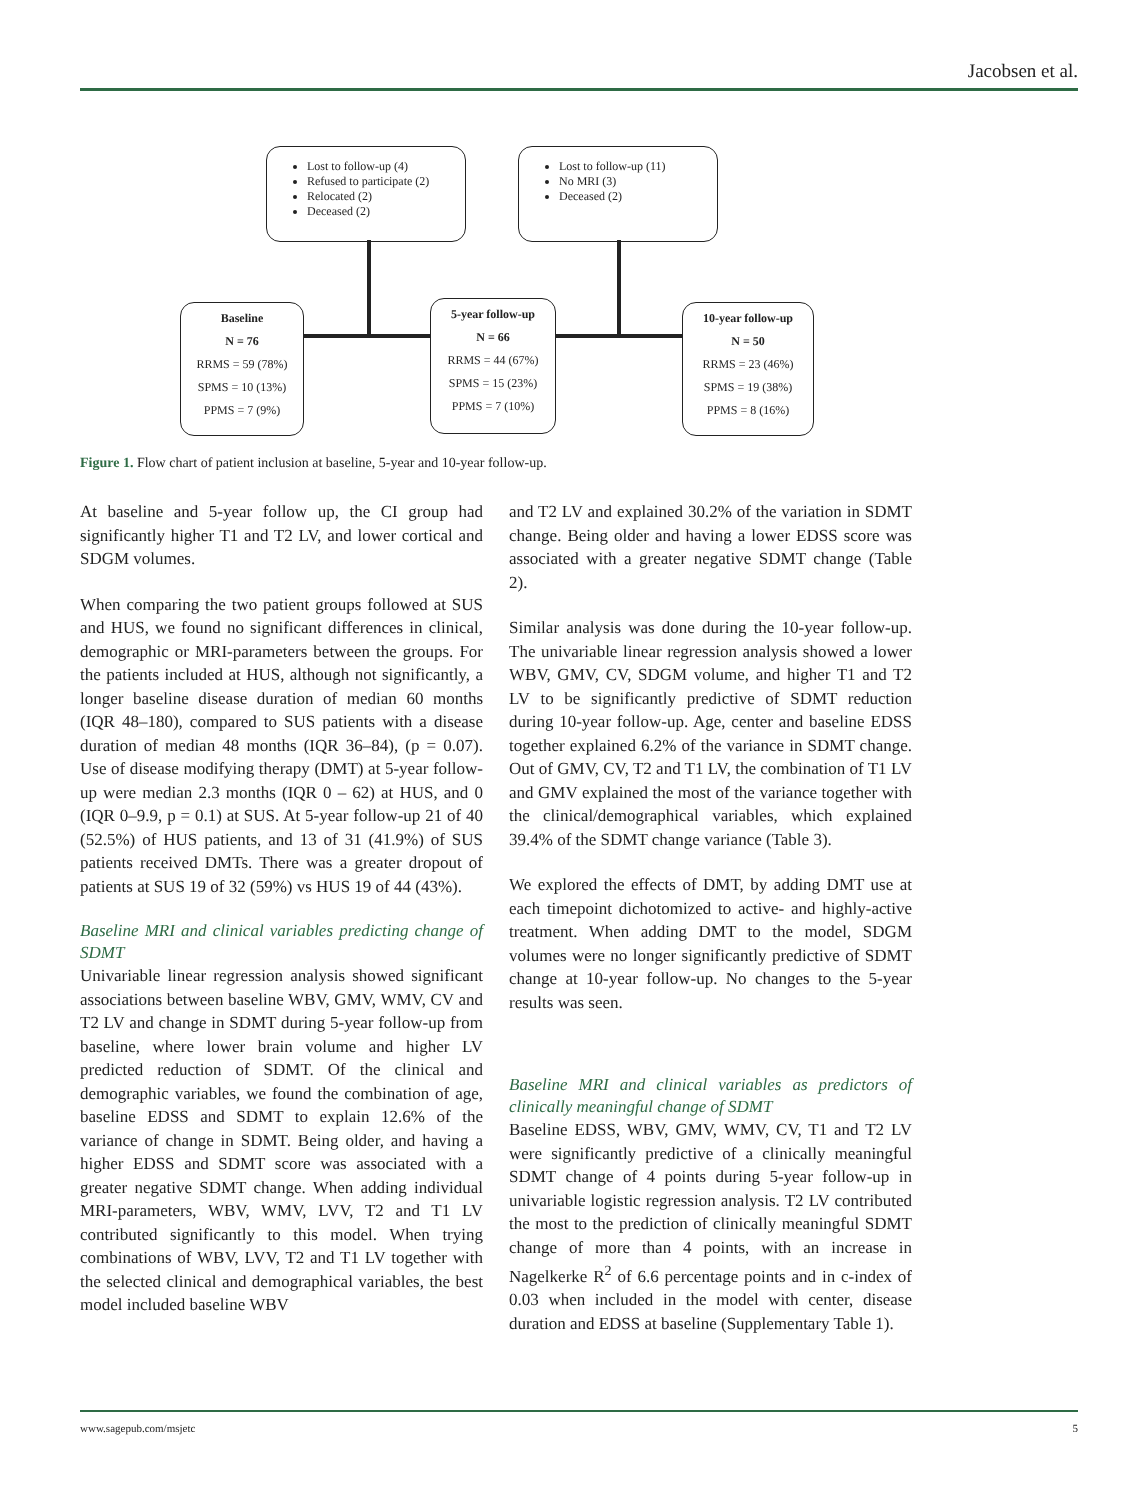Jacobsen et al.
Lost to follow-up (4)
Refused to participate (2)
Relocated (2)
Deceased (2)
Lost to follow-up (11)
No MRI (3)
Deceased (2)
Baseline
N = 76
RRMS = 59 (78%)
SPMS = 10 (13%)
PPMS = 7 (9%)
5-year follow-up
N = 66
RRMS = 44 (67%)
SPMS = 15 (23%)
PPMS = 7 (10%)
10-year follow-up
N = 50
RRMS = 23 (46%)
SPMS = 19 (38%)
PPMS = 8 (16%)
Figure 1. Flow chart of patient inclusion at baseline, 5-year and 10-year follow-up.
At baseline and 5-year follow up, the CI group had significantly higher T1 and T2 LV, and lower cortical and SDGM volumes.
When comparing the two patient groups followed at SUS and HUS, we found no significant differences in clinical, demographic or MRI-parameters between the groups. For the patients included at HUS, although not significantly, a longer baseline disease duration of median 60 months (IQR 48–180), compared to SUS patients with a disease duration of median 48 months (IQR 36–84), (p = 0.07). Use of disease modifying therapy (DMT) at 5-year follow-up were median 2.3 months (IQR 0 – 62) at HUS, and 0 (IQR 0–9.9, p = 0.1) at SUS. At 5-year follow-up 21 of 40 (52.5%) of HUS patients, and 13 of 31 (41.9%) of SUS patients received DMTs. There was a greater dropout of patients at SUS 19 of 32 (59%) vs HUS 19 of 44 (43%).
Baseline MRI and clinical variables predicting change of SDMT
Univariable linear regression analysis showed significant associations between baseline WBV, GMV, WMV, CV and T2 LV and change in SDMT during 5-year follow-up from baseline, where lower brain volume and higher LV predicted reduction of SDMT. Of the clinical and demographic variables, we found the combination of age, baseline EDSS and SDMT to explain 12.6% of the variance of change in SDMT. Being older, and having a higher EDSS and SDMT score was associated with a greater negative SDMT change. When adding individual MRI-parameters, WBV, WMV, LVV, T2 and T1 LV contributed significantly to this model. When trying combinations of WBV, LVV, T2 and T1 LV together with the selected clinical and demographical variables, the best model included baseline WBV
and T2 LV and explained 30.2% of the variation in SDMT change. Being older and having a lower EDSS score was associated with a greater negative SDMT change (Table 2).
Similar analysis was done during the 10-year follow-up. The univariable linear regression analysis showed a lower WBV, GMV, CV, SDGM volume, and higher T1 and T2 LV to be significantly predictive of SDMT reduction during 10-year follow-up. Age, center and baseline EDSS together explained 6.2% of the variance in SDMT change. Out of GMV, CV, T2 and T1 LV, the combination of T1 LV and GMV explained the most of the variance together with the clinical/demographical variables, which explained 39.4% of the SDMT change variance (Table 3).
We explored the effects of DMT, by adding DMT use at each timepoint dichotomized to active- and highly-active treatment. When adding DMT to the model, SDGM volumes were no longer significantly predictive of SDMT change at 10-year follow-up. No changes to the 5-year results was seen.
Baseline MRI and clinical variables as predictors of clinically meaningful change of SDMT
Baseline EDSS, WBV, GMV, WMV, CV, T1 and T2 LV were significantly predictive of a clinically meaningful SDMT change of 4 points during 5-year follow-up in univariable logistic regression analysis. T2 LV contributed the most to the prediction of clinically meaningful SDMT change of more than 4 points, with an increase in Nagelkerke R<sup>2</sup> of 6.6 percentage points and in c-index of 0.03 when included in the model with center, disease duration and EDSS at baseline (Supplementary Table 1).
www.sagepub.com/msjetc 5